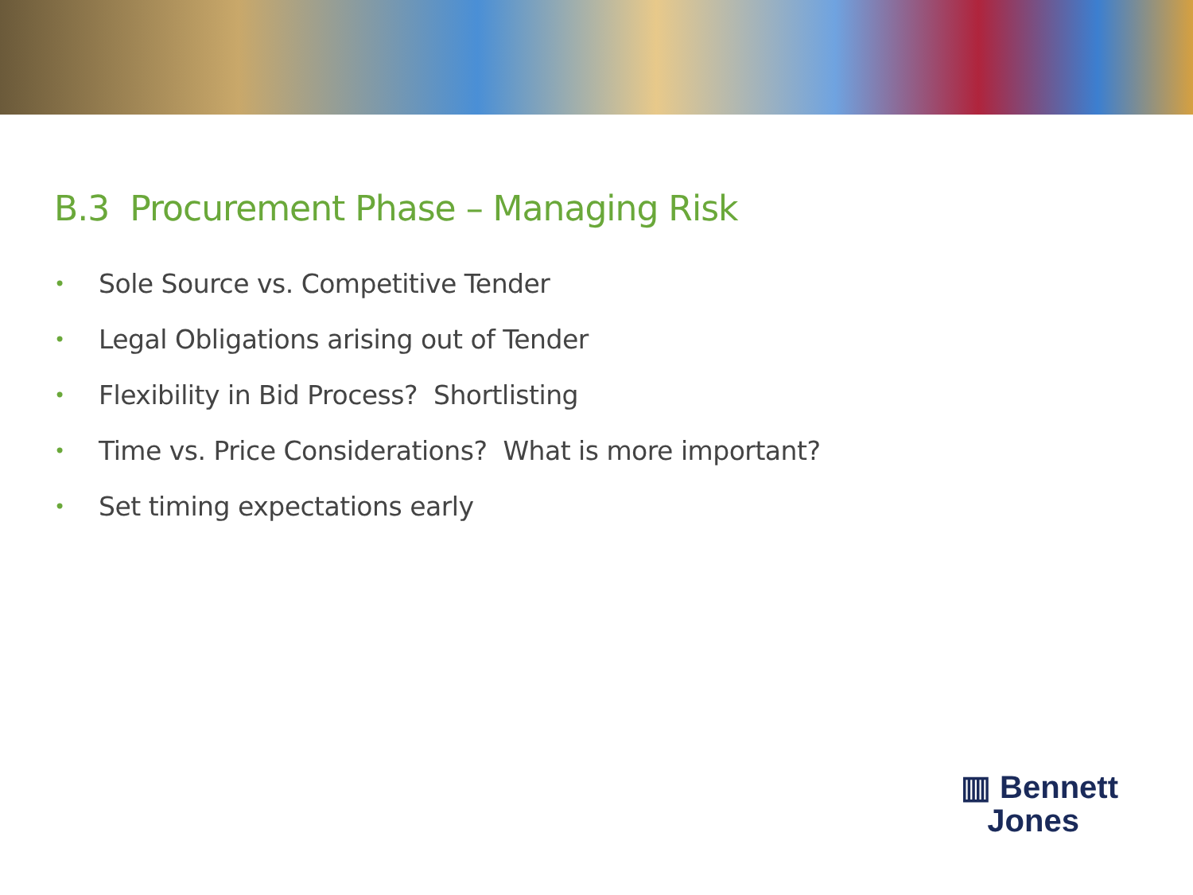B.3 Procurement Phase – Managing Risk
• Sole Source vs. Competitive Tender
• Legal Obligations arising out of Tender
• Flexibility in Bid Process? Shortlisting
• Time vs. Price Considerations? What is more important?
• Set timing expectations early
▥ Bennett
Jones